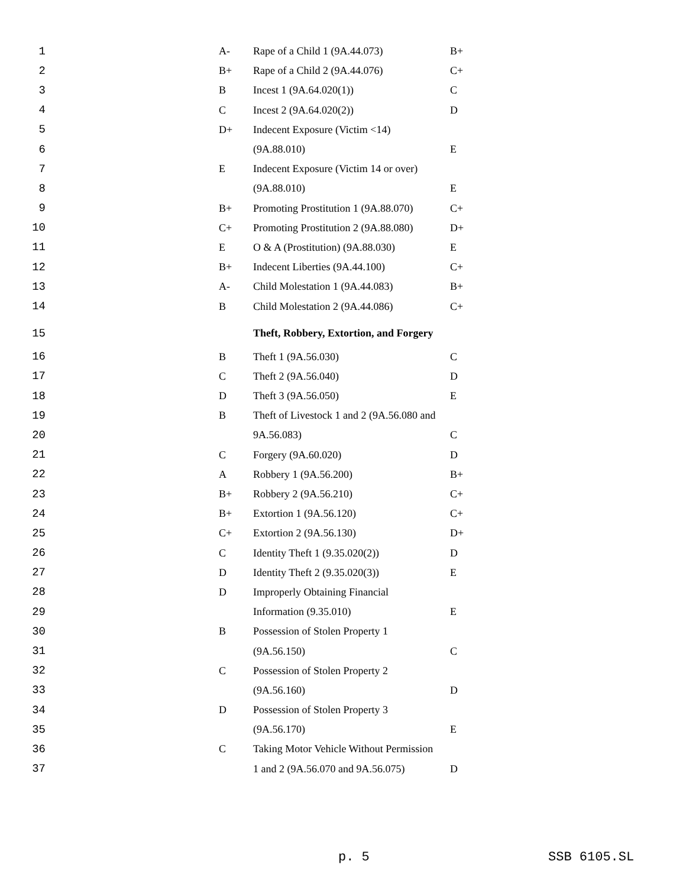| 1 | A- | Rape of a Child 1 (9A.44.073) | B+ |
| 2 | B+ | Rape of a Child 2 (9A.44.076) | C+ |
| 3 | B | Incest 1 (9A.64.020(1)) | C |
| 4 | C | Incest 2 (9A.64.020(2)) | D |
| 5 | D+ | Indecent Exposure (Victim <14) | |
| 6 | | (9A.88.010) | E |
| 7 | E | Indecent Exposure (Victim 14 or over) | |
| 8 | | (9A.88.010) | E |
| 9 | B+ | Promoting Prostitution 1 (9A.88.070) | C+ |
| 10 | C+ | Promoting Prostitution 2 (9A.88.080) | D+ |
| 11 | E | O & A (Prostitution) (9A.88.030) | E |
| 12 | B+ | Indecent Liberties (9A.44.100) | C+ |
| 13 | A- | Child Molestation 1 (9A.44.083) | B+ |
| 14 | B | Child Molestation 2 (9A.44.086) | C+ |
| 15 | | Theft, Robbery, Extortion, and Forgery | |
| 16 | B | Theft 1 (9A.56.030) | C |
| 17 | C | Theft 2 (9A.56.040) | D |
| 18 | D | Theft 3 (9A.56.050) | E |
| 19 | B | Theft of Livestock 1 and 2 (9A.56.080 and | |
| 20 | | 9A.56.083) | C |
| 21 | C | Forgery (9A.60.020) | D |
| 22 | A | Robbery 1 (9A.56.200) | B+ |
| 23 | B+ | Robbery 2 (9A.56.210) | C+ |
| 24 | B+ | Extortion 1 (9A.56.120) | C+ |
| 25 | C+ | Extortion 2 (9A.56.130) | D+ |
| 26 | C | Identity Theft 1 (9.35.020(2)) | D |
| 27 | D | Identity Theft 2 (9.35.020(3)) | E |
| 28 | D | Improperly Obtaining Financial | |
| 29 | | Information (9.35.010) | E |
| 30 | B | Possession of Stolen Property 1 | |
| 31 | | (9A.56.150) | C |
| 32 | C | Possession of Stolen Property 2 | |
| 33 | | (9A.56.160) | D |
| 34 | D | Possession of Stolen Property 3 | |
| 35 | | (9A.56.170) | E |
| 36 | C | Taking Motor Vehicle Without Permission | |
| 37 | | 1 and 2 (9A.56.070 and 9A.56.075) | D |
p. 5 SSB 6105.SL